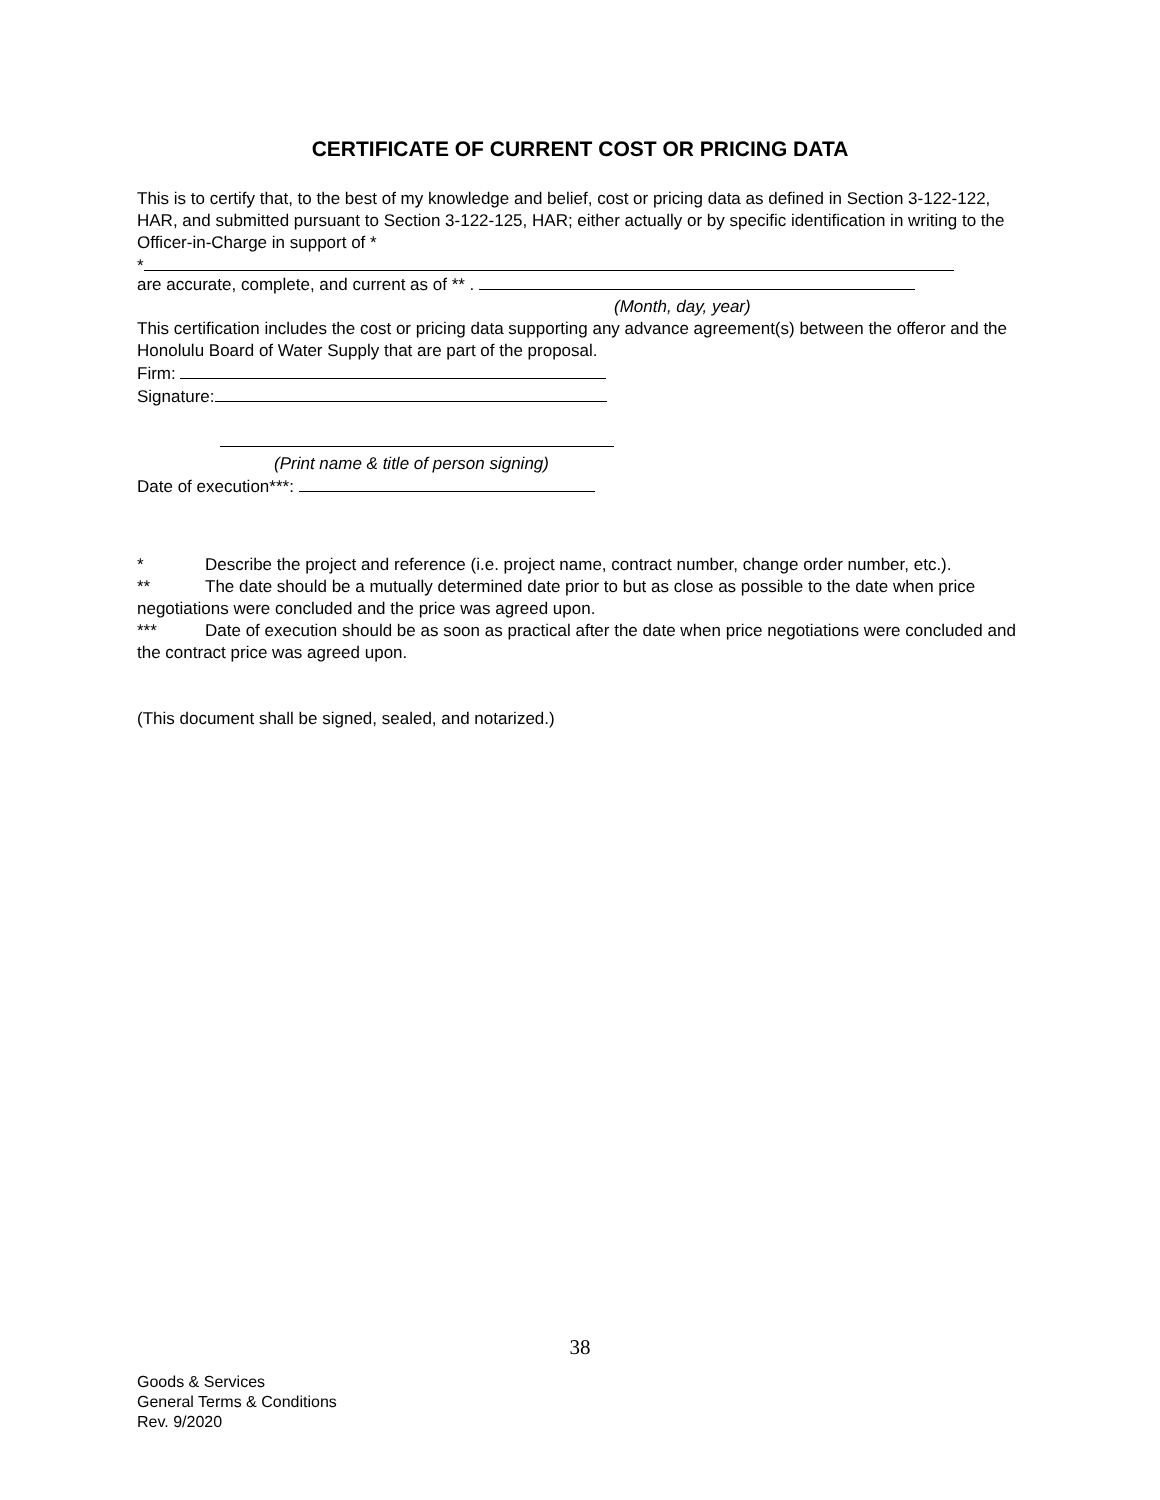CERTIFICATE OF CURRENT COST OR PRICING DATA
This is to certify that, to the best of my knowledge and belief, cost or pricing data as defined in Section 3-122-122, HAR, and submitted pursuant to Section 3-122-125, HAR; either actually or by specific identification in writing to the Officer-in-Charge in support of *
*
are accurate, complete, and current as of ** .
(Month, day, year)
This certification includes the cost or pricing data supporting any advance agreement(s) between the offeror and the Honolulu Board of Water Supply that are part of the proposal.
Firm:
Signature:
(Print name & title of person signing)
Date of execution***:
* Describe the project and reference (i.e. project name, contract number, change order number, etc.).
** The date should be a mutually determined date prior to but as close as possible to the date when price negotiations were concluded and the price was agreed upon.
*** Date of execution should be as soon as practical after the date when price negotiations were concluded and the contract price was agreed upon.
(This document shall be signed, sealed, and notarized.)
38
Goods & Services
General Terms & Conditions
Rev. 9/2020